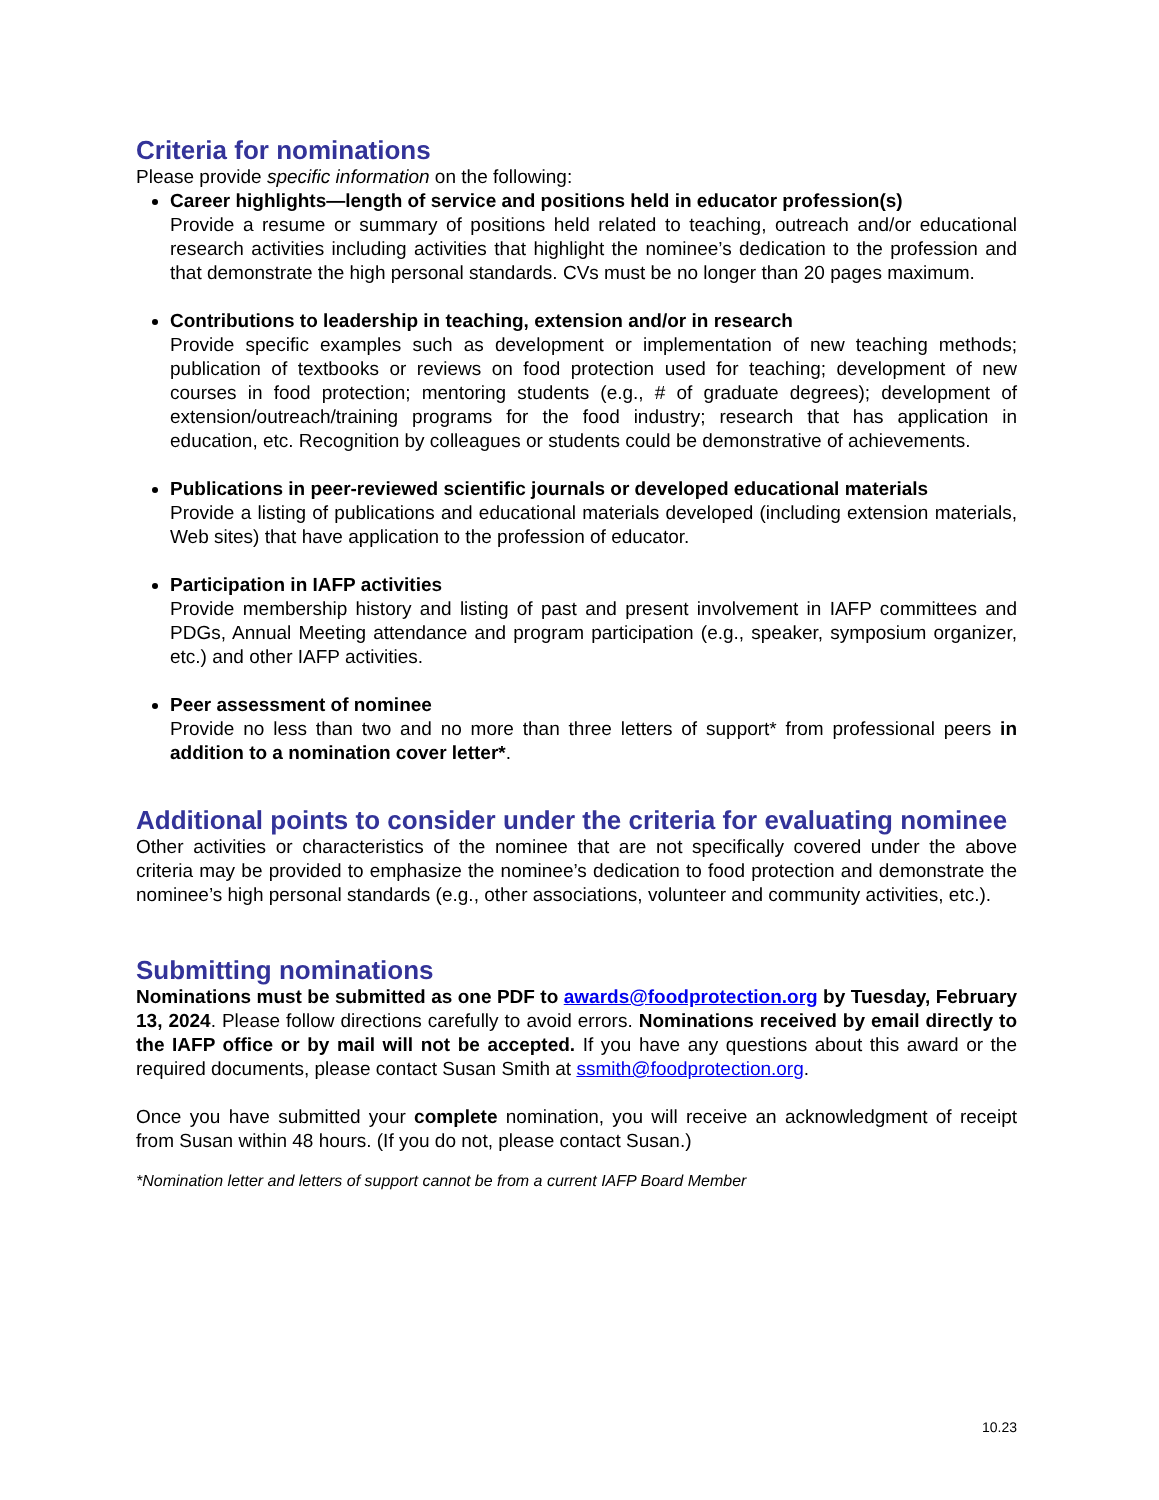Criteria for nominations
Please provide specific information on the following:
Career highlights—length of service and positions held in educator profession(s)
Provide a resume or summary of positions held related to teaching, outreach and/or educational research activities including activities that highlight the nominee’s dedication to the profession and that demonstrate the high personal standards. CVs must be no longer than 20 pages maximum.
Contributions to leadership in teaching, extension and/or in research
Provide specific examples such as development or implementation of new teaching methods; publication of textbooks or reviews on food protection used for teaching; development of new courses in food protection; mentoring students (e.g., # of graduate degrees); development of extension/outreach/training programs for the food industry; research that has application in education, etc. Recognition by colleagues or students could be demonstrative of achievements.
Publications in peer-reviewed scientific journals or developed educational materials
Provide a listing of publications and educational materials developed (including extension materials, Web sites) that have application to the profession of educator.
Participation in IAFP activities
Provide membership history and listing of past and present involvement in IAFP committees and PDGs, Annual Meeting attendance and program participation (e.g., speaker, symposium organizer, etc.) and other IAFP activities.
Peer assessment of nominee
Provide no less than two and no more than three letters of support* from professional peers in addition to a nomination cover letter*.
Additional points to consider under the criteria for evaluating nominee
Other activities or characteristics of the nominee that are not specifically covered under the above criteria may be provided to emphasize the nominee’s dedication to food protection and demonstrate the nominee’s high personal standards (e.g., other associations, volunteer and community activities, etc.).
Submitting nominations
Nominations must be submitted as one PDF to awards@foodprotection.org by Tuesday, February 13, 2024. Please follow directions carefully to avoid errors. Nominations received by email directly to the IAFP office or by mail will not be accepted. If you have any questions about this award or the required documents, please contact Susan Smith at ssmith@foodprotection.org.
Once you have submitted your complete nomination, you will receive an acknowledgment of receipt from Susan within 48 hours. (If you do not, please contact Susan.)
*Nomination letter and letters of support cannot be from a current IAFP Board Member
10.23